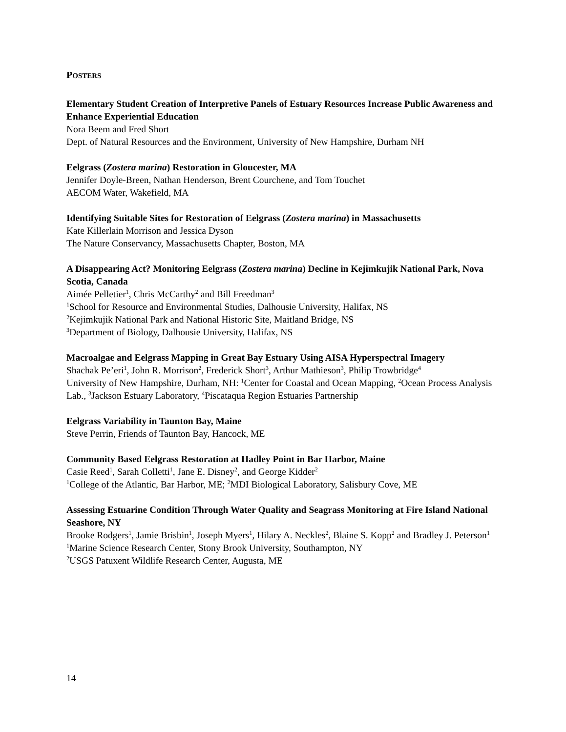POSTERS
Elementary Student Creation of Interpretive Panels of Estuary Resources Increase Public Awareness and Enhance Experiential Education
Nora Beem and Fred Short
Dept. of Natural Resources and the Environment, University of New Hampshire, Durham NH
Eelgrass (Zostera marina) Restoration in Gloucester, MA
Jennifer Doyle-Breen, Nathan Henderson, Brent Courchene, and Tom Touchet
AECOM Water, Wakefield, MA
Identifying Suitable Sites for Restoration of Eelgrass (Zostera marina) in Massachusetts
Kate Killerlain Morrison and Jessica Dyson
The Nature Conservancy, Massachusetts Chapter, Boston, MA
A Disappearing Act? Monitoring Eelgrass (Zostera marina) Decline in Kejimkujik National Park, Nova Scotia, Canada
Aimée Pelletier<sup>1</sup>, Chris McCarthy<sup>2</sup> and Bill Freedman<sup>3</sup>
<sup>1</sup> School for Resource and Environmental Studies, Dalhousie University, Halifax, NS
<sup>2</sup> Kejimkujik National Park and National Historic Site, Maitland Bridge, NS
<sup>3</sup> Department of Biology, Dalhousie University, Halifax, NS
Macroalgae and Eelgrass Mapping in Great Bay Estuary Using AISA Hyperspectral Imagery
Shachak Pe’eri<sup>1</sup>, John R. Morrison<sup>2</sup>, Frederick Short<sup>3</sup>, Arthur Mathieson<sup>3</sup>, Philip Trowbridge<sup>4</sup>
University of New Hampshire, Durham, NH: <sup>1</sup>Center for Coastal and Ocean Mapping, <sup>2</sup>Ocean Process Analysis Lab., <sup>3</sup>Jackson Estuary Laboratory, <sup>4</sup>Piscataqua Region Estuaries Partnership
Eelgrass Variability in Taunton Bay, Maine
Steve Perrin, Friends of Taunton Bay, Hancock, ME
Community Based Eelgrass Restoration at Hadley Point in Bar Harbor, Maine
Casie Reed<sup>1</sup>, Sarah Colletti<sup>1</sup>, Jane E. Disney<sup>2</sup>, and George Kidder<sup>2</sup>
<sup>1</sup> College of the Atlantic, Bar Harbor, ME; <sup>2</sup>MDI Biological Laboratory, Salisbury Cove, ME
Assessing Estuarine Condition Through Water Quality and Seagrass Monitoring at Fire Island National Seashore, NY
Brooke Rodgers<sup>1</sup>, Jamie Brisbin<sup>1</sup>, Joseph Myers<sup>1</sup>, Hilary A. Neckles<sup>2</sup>, Blaine S. Kopp<sup>2</sup> and Bradley J. Peterson<sup>1</sup>
<sup>1</sup> Marine Science Research Center, Stony Brook University, Southampton, NY
<sup>2</sup> USGS Patuxent Wildlife Research Center, Augusta, ME
14